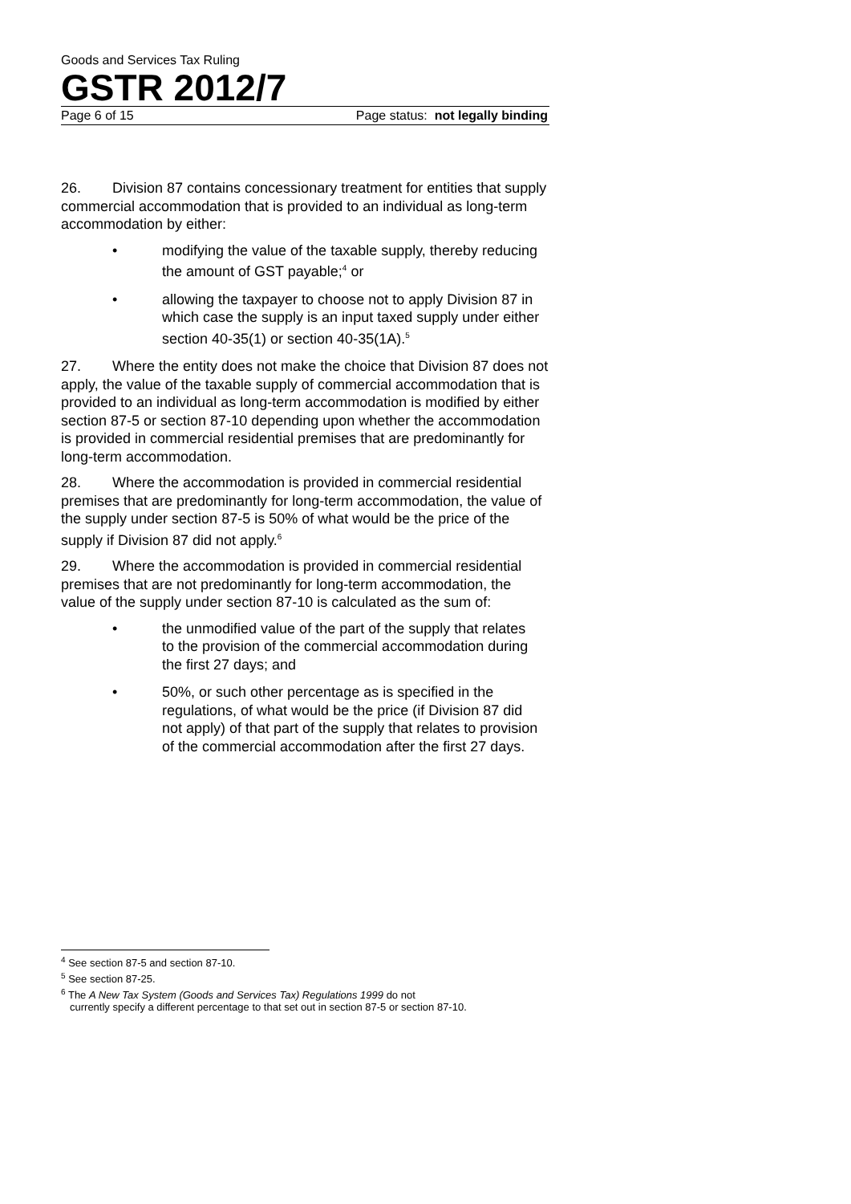Goods and Services Tax Ruling
GSTR 2012/7
Page 6 of 15 Page status: not legally binding
26. Division 87 contains concessionary treatment for entities that supply commercial accommodation that is provided to an individual as long-term accommodation by either:
• modifying the value of the taxable supply, thereby reducing the amount of GST payable;<sup>4</sup> or
• allowing the taxpayer to choose not to apply Division 87 in which case the supply is an input taxed supply under either section 40-35(1) or section 40-35(1A).<sup>5</sup>
27. Where the entity does not make the choice that Division 87 does not apply, the value of the taxable supply of commercial accommodation that is provided to an individual as long-term accommodation is modified by either section 87-5 or section 87-10 depending upon whether the accommodation is provided in commercial residential premises that are predominantly for long-term accommodation.
28. Where the accommodation is provided in commercial residential premises that are predominantly for long-term accommodation, the value of the supply under section 87-5 is 50% of what would be the price of the supply if Division 87 did not apply.<sup>6</sup>
29. Where the accommodation is provided in commercial residential premises that are not predominantly for long-term accommodation, the value of the supply under section 87-10 is calculated as the sum of:
• the unmodified value of the part of the supply that relates to the provision of the commercial accommodation during the first 27 days; and
• 50%, or such other percentage as is specified in the regulations, of what would be the price (if Division 87 did not apply) of that part of the supply that relates to provision of the commercial accommodation after the first 27 days.
<sup>4</sup> See section 87-5 and section 87-10.
<sup>5</sup> See section 87-25.
<sup>6</sup> The A New Tax System (Goods and Services Tax) Regulations 1999 do not
currently specify a different percentage to that set out in section 87-5 or section 87-10.